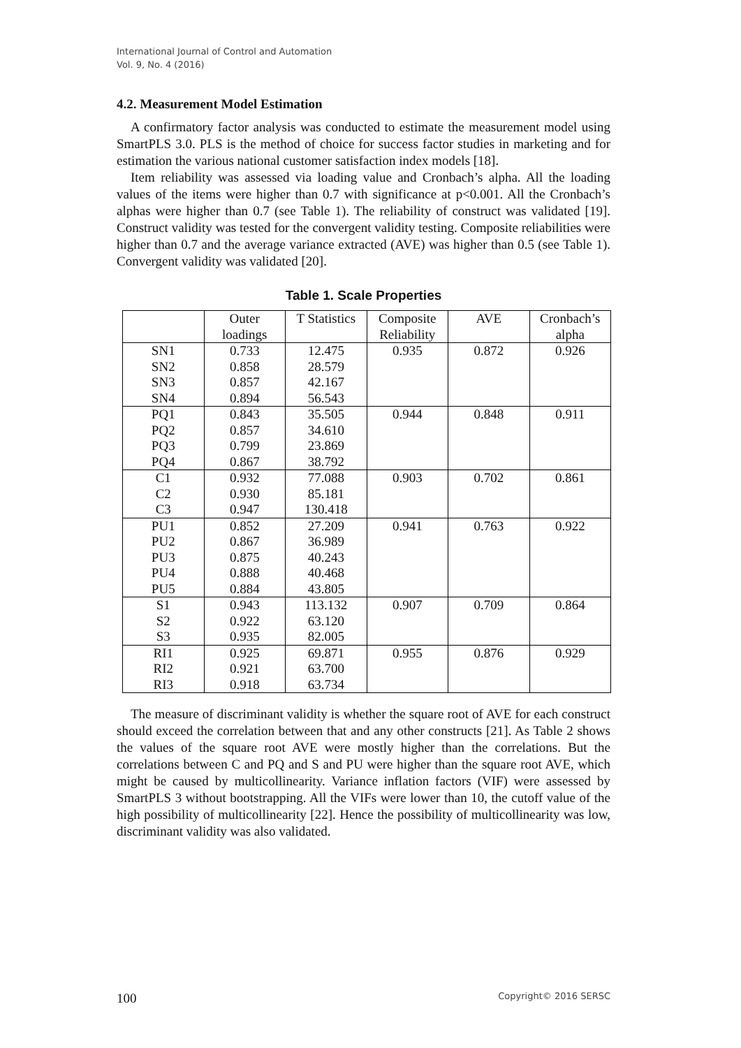International Journal of Control and Automation
Vol. 9, No. 4 (2016)
4.2. Measurement Model Estimation
A confirmatory factor analysis was conducted to estimate the measurement model using SmartPLS 3.0. PLS is the method of choice for success factor studies in marketing and for estimation the various national customer satisfaction index models [18].
Item reliability was assessed via loading value and Cronbach’s alpha. All the loading values of the items were higher than 0.7 with significance at p<0.001. All the Cronbach’s alphas were higher than 0.7 (see Table 1). The reliability of construct was validated [19]. Construct validity was tested for the convergent validity testing. Composite reliabilities were higher than 0.7 and the average variance extracted (AVE) was higher than 0.5 (see Table 1). Convergent validity was validated [20].
Table 1. Scale Properties
| | Outer loadings | T Statistics | Composite Reliability | AVE | Cronbach’s alpha |
| SN1 | 0.733 | 12.475 | 0.935 | 0.872 | 0.926 |
| SN2 | 0.858 | 28.579 | | | |
| SN3 | 0.857 | 42.167 | | | |
| SN4 | 0.894 | 56.543 | | | |
| PQ1 | 0.843 | 35.505 | 0.944 | 0.848 | 0.911 |
| PQ2 | 0.857 | 34.610 | | | |
| PQ3 | 0.799 | 23.869 | | | |
| PQ4 | 0.867 | 38.792 | | | |
| C1 | 0.932 | 77.088 | 0.903 | 0.702 | 0.861 |
| C2 | 0.930 | 85.181 | | | |
| C3 | 0.947 | 130.418 | | | |
| PU1 | 0.852 | 27.209 | 0.941 | 0.763 | 0.922 |
| PU2 | 0.867 | 36.989 | | | |
| PU3 | 0.875 | 40.243 | | | |
| PU4 | 0.888 | 40.468 | | | |
| PU5 | 0.884 | 43.805 | | | |
| S1 | 0.943 | 113.132 | 0.907 | 0.709 | 0.864 |
| S2 | 0.922 | 63.120 | | | |
| S3 | 0.935 | 82.005 | | | |
| RI1 | 0.925 | 69.871 | 0.955 | 0.876 | 0.929 |
| RI2 | 0.921 | 63.700 | | | |
| RI3 | 0.918 | 63.734 | | | |
The measure of discriminant validity is whether the square root of AVE for each construct should exceed the correlation between that and any other constructs [21]. As Table 2 shows the values of the square root AVE were mostly higher than the correlations. But the correlations between C and PQ and S and PU were higher than the square root AVE, which might be caused by multicollinearity. Variance inflation factors (VIF) were assessed by SmartPLS 3 without bootstrapping. All the VIFs were lower than 10, the cutoff value of the high possibility of multicollinearity [22]. Hence the possibility of multicollinearity was low, discriminant validity was also validated.
100 Copyright© 2016 SERSC